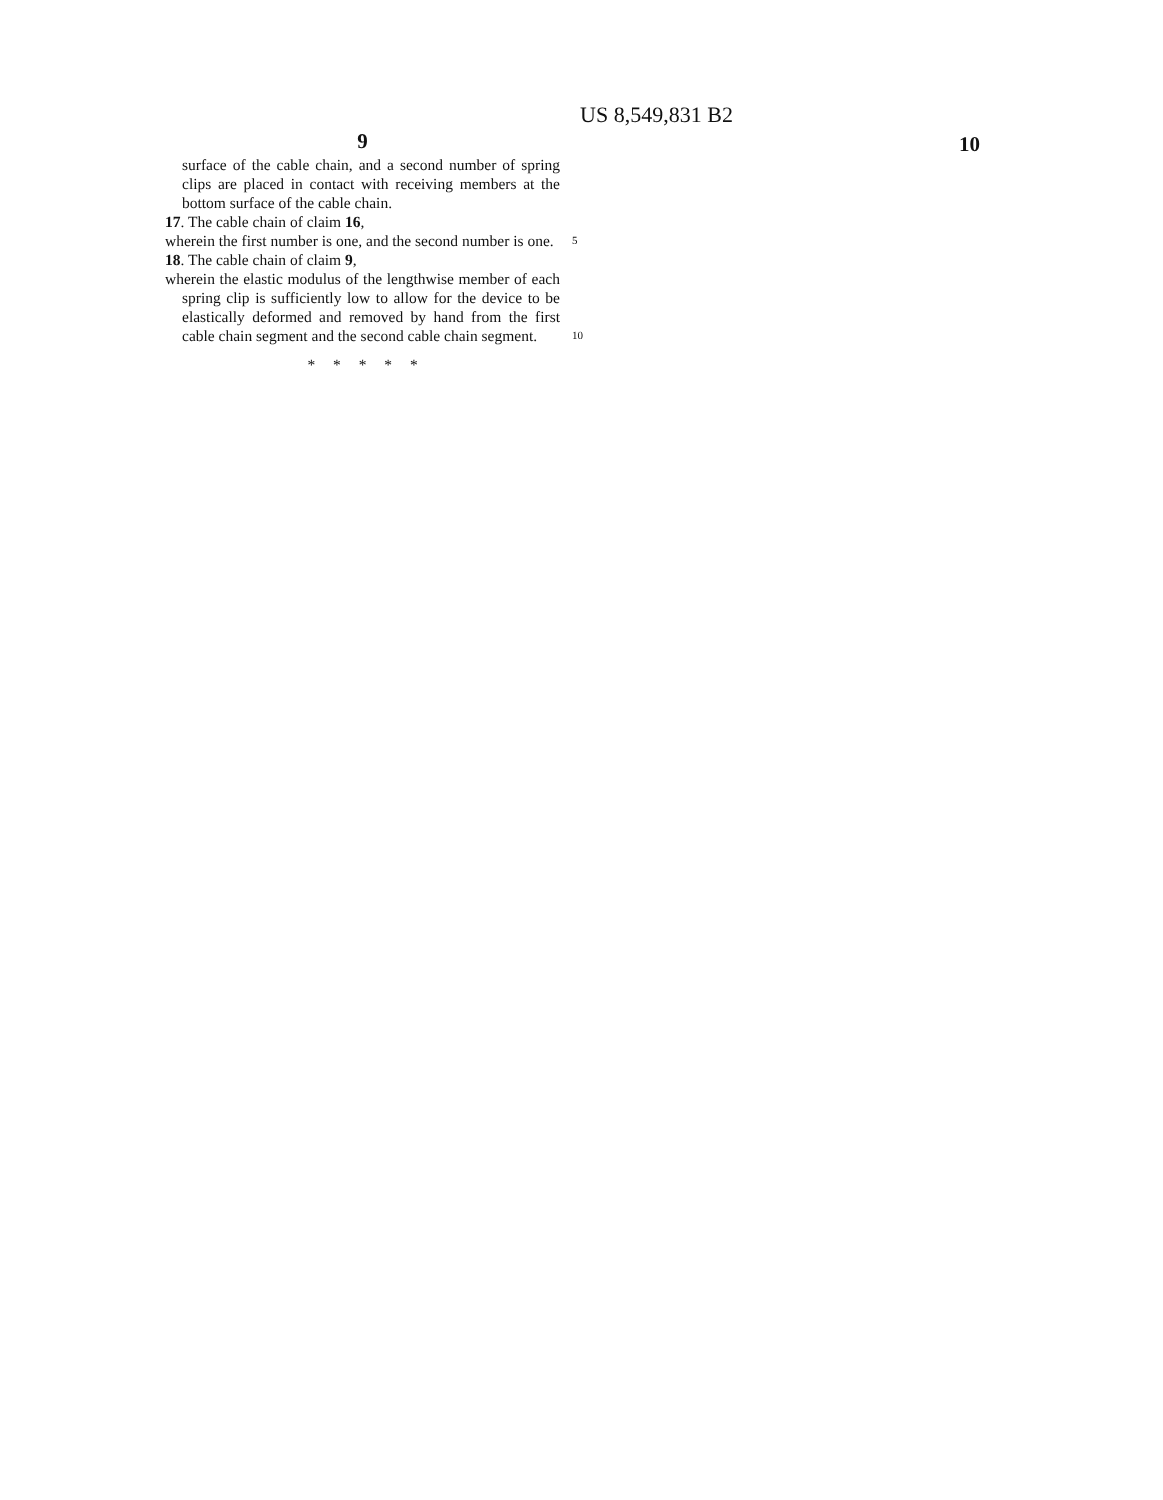US 8,549,831 B2
9
surface of the cable chain, and a second number of spring clips are placed in contact with receiving members at the bottom surface of the cable chain.
17. The cable chain of claim 16,
wherein the first number is one, and the second number is one.
5
18. The cable chain of claim 9,
wherein the elastic modulus of the lengthwise member of each spring clip is sufficiently low to allow for the device to be elastically deformed and removed by hand from the first cable chain segment and the second cable chain segment.
10
* * * * *
10